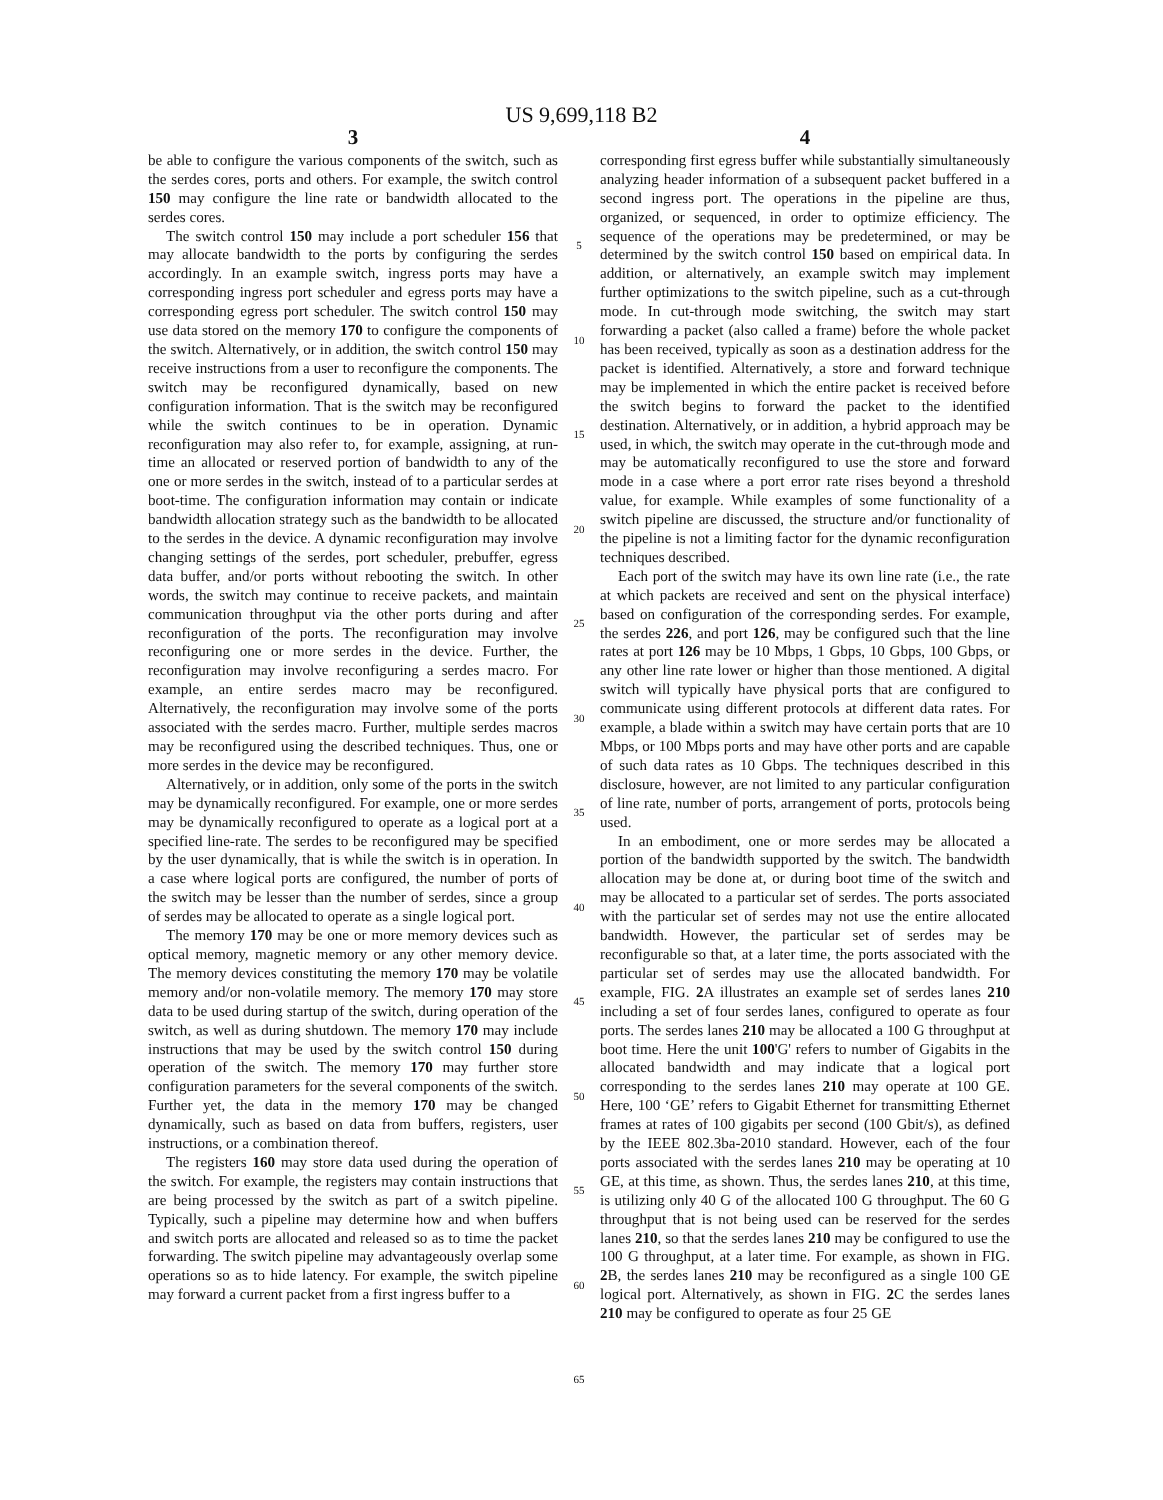US 9,699,118 B2
3
be able to configure the various components of the switch, such as the serdes cores, ports and others. For example, the switch control 150 may configure the line rate or bandwidth allocated to the serdes cores.
The switch control 150 may include a port scheduler 156 that may allocate bandwidth to the ports by configuring the serdes accordingly. In an example switch, ingress ports may have a corresponding ingress port scheduler and egress ports may have a corresponding egress port scheduler. The switch control 150 may use data stored on the memory 170 to configure the components of the switch. Alternatively, or in addition, the switch control 150 may receive instructions from a user to reconfigure the components. The switch may be reconfigured dynamically, based on new configuration information. That is the switch may be reconfigured while the switch continues to be in operation. Dynamic reconfiguration may also refer to, for example, assigning, at run-time an allocated or reserved portion of bandwidth to any of the one or more serdes in the switch, instead of to a particular serdes at boot-time. The configuration information may contain or indicate bandwidth allocation strategy such as the bandwidth to be allocated to the serdes in the device. A dynamic reconfiguration may involve changing settings of the serdes, port scheduler, prebuffer, egress data buffer, and/or ports without rebooting the switch. In other words, the switch may continue to receive packets, and maintain communication throughput via the other ports during and after reconfiguration of the ports. The reconfiguration may involve reconfiguring one or more serdes in the device. Further, the reconfiguration may involve reconfiguring a serdes macro. For example, an entire serdes macro may be reconfigured. Alternatively, the reconfiguration may involve some of the ports associated with the serdes macro. Further, multiple serdes macros may be reconfigured using the described techniques. Thus, one or more serdes in the device may be reconfigured.
Alternatively, or in addition, only some of the ports in the switch may be dynamically reconfigured. For example, one or more serdes may be dynamically reconfigured to operate as a logical port at a specified line-rate. The serdes to be reconfigured may be specified by the user dynamically, that is while the switch is in operation. In a case where logical ports are configured, the number of ports of the switch may be lesser than the number of serdes, since a group of serdes may be allocated to operate as a single logical port.
The memory 170 may be one or more memory devices such as optical memory, magnetic memory or any other memory device. The memory devices constituting the memory 170 may be volatile memory and/or non-volatile memory. The memory 170 may store data to be used during startup of the switch, during operation of the switch, as well as during shutdown. The memory 170 may include instructions that may be used by the switch control 150 during operation of the switch. The memory 170 may further store configuration parameters for the several components of the switch. Further yet, the data in the memory 170 may be changed dynamically, such as based on data from buffers, registers, user instructions, or a combination thereof.
The registers 160 may store data used during the operation of the switch. For example, the registers may contain instructions that are being processed by the switch as part of a switch pipeline. Typically, such a pipeline may determine how and when buffers and switch ports are allocated and released so as to time the packet forwarding. The switch pipeline may advantageously overlap some operations so as to hide latency. For example, the switch pipeline may forward a current packet from a first ingress buffer to a
5
10
15
20
25
30
35
40
45
50
55
60
65
4
corresponding first egress buffer while substantially simultaneously analyzing header information of a subsequent packet buffered in a second ingress port. The operations in the pipeline are thus, organized, or sequenced, in order to optimize efficiency. The sequence of the operations may be predetermined, or may be determined by the switch control 150 based on empirical data. In addition, or alternatively, an example switch may implement further optimizations to the switch pipeline, such as a cut-through mode. In cut-through mode switching, the switch may start forwarding a packet (also called a frame) before the whole packet has been received, typically as soon as a destination address for the packet is identified. Alternatively, a store and forward technique may be implemented in which the entire packet is received before the switch begins to forward the packet to the identified destination. Alternatively, or in addition, a hybrid approach may be used, in which, the switch may operate in the cut-through mode and may be automatically reconfigured to use the store and forward mode in a case where a port error rate rises beyond a threshold value, for example. While examples of some functionality of a switch pipeline are discussed, the structure and/or functionality of the pipeline is not a limiting factor for the dynamic reconfiguration techniques described.
Each port of the switch may have its own line rate (i.e., the rate at which packets are received and sent on the physical interface) based on configuration of the corresponding serdes. For example, the serdes 226, and port 126, may be configured such that the line rates at port 126 may be 10 Mbps, 1 Gbps, 10 Gbps, 100 Gbps, or any other line rate lower or higher than those mentioned. A digital switch will typically have physical ports that are configured to communicate using different protocols at different data rates. For example, a blade within a switch may have certain ports that are 10 Mbps, or 100 Mbps ports and may have other ports and are capable of such data rates as 10 Gbps. The techniques described in this disclosure, however, are not limited to any particular configuration of line rate, number of ports, arrangement of ports, protocols being used.
In an embodiment, one or more serdes may be allocated a portion of the bandwidth supported by the switch. The bandwidth allocation may be done at, or during boot time of the switch and may be allocated to a particular set of serdes. The ports associated with the particular set of serdes may not use the entire allocated bandwidth. However, the particular set of serdes may be reconfigurable so that, at a later time, the ports associated with the particular set of serdes may use the allocated bandwidth. For example, FIG. 2 A illustrates an example set of serdes lanes 210 including a set of four serdes lanes, configured to operate as four ports. The serdes lanes 210 may be allocated a 100 G throughput at boot time. Here the unit 100'G' refers to number of Gigabits in the allocated bandwidth and may indicate that a logical port corresponding to the serdes lanes 210 may operate at 100 GE. Here, 100 ‘GE’ refers to Gigabit Ethernet for transmitting Ethernet frames at rates of 100 gigabits per second (100 Gbit/s), as defined by the IEEE 802.3ba-2010 standard. However, each of the four ports associated with the serdes lanes 210 may be operating at 10 GE, at this time, as shown. Thus, the serdes lanes 210, at this time, is utilizing only 40 G of the allocated 100 G throughput. The 60 G throughput that is not being used can be reserved for the serdes lanes 210, so that the serdes lanes 210 may be configured to use the 100 G throughput, at a later time. For example, as shown in FIG. 2 B, the serdes lanes 210 may be reconfigured as a single 100 GE logical port. Alternatively, as shown in FIG. 2 C the serdes lanes 210 may be configured to operate as four 25 GE